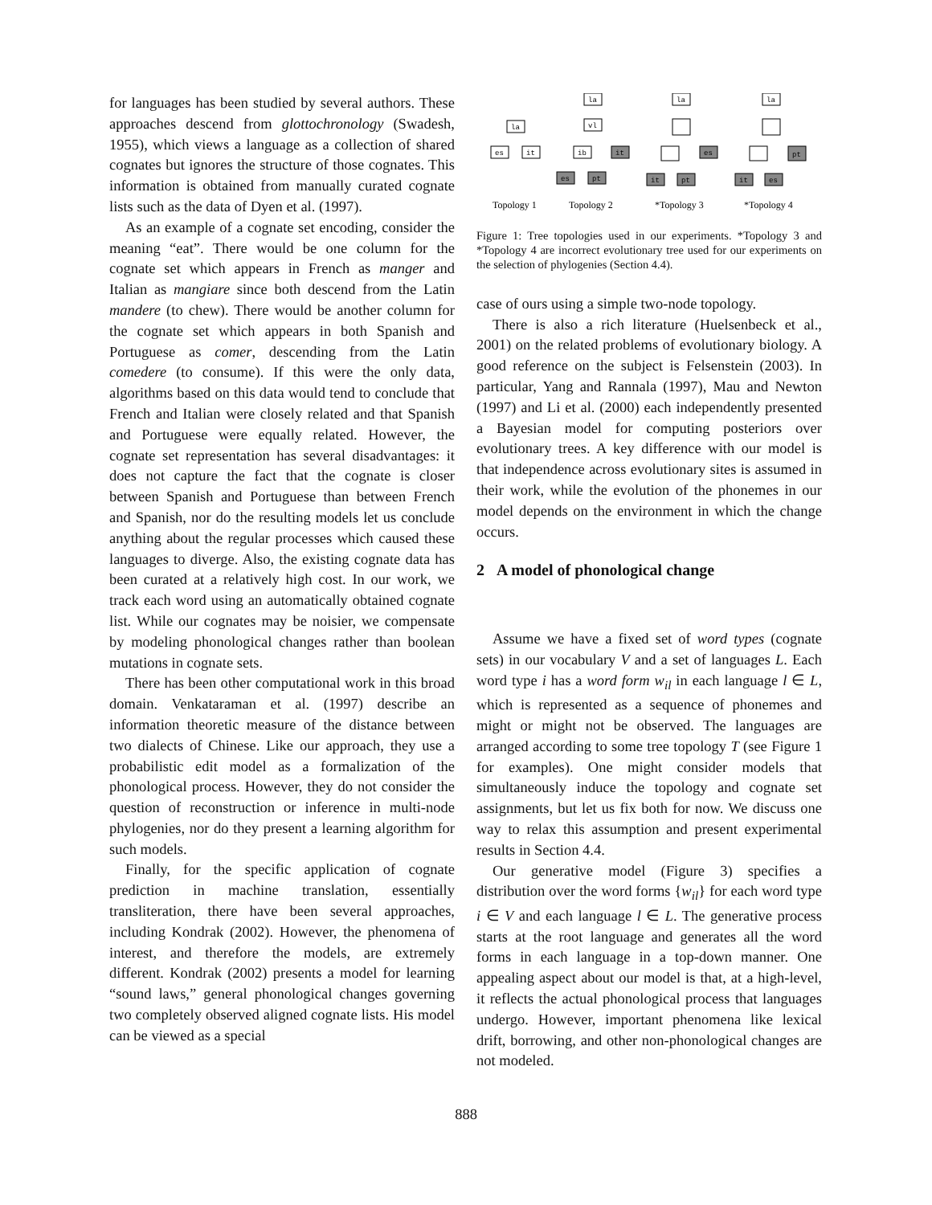for languages has been studied by several authors. These approaches descend from glottochronology (Swadesh, 1955), which views a language as a collection of shared cognates but ignores the structure of those cognates. This information is obtained from manually curated cognate lists such as the data of Dyen et al. (1997).
As an example of a cognate set encoding, consider the meaning “eat”. There would be one column for the cognate set which appears in French as manger and Italian as mangiare since both descend from the Latin mandere (to chew). There would be another column for the cognate set which appears in both Spanish and Portuguese as comer, descending from the Latin comedere (to consume). If this were the only data, algorithms based on this data would tend to conclude that French and Italian were closely related and that Spanish and Portuguese were equally related. However, the cognate set representation has several disadvantages: it does not capture the fact that the cognate is closer between Spanish and Portuguese than between French and Spanish, nor do the resulting models let us conclude anything about the regular processes which caused these languages to diverge. Also, the existing cognate data has been curated at a relatively high cost. In our work, we track each word using an automatically obtained cognate list. While our cognates may be noisier, we compensate by modeling phonological changes rather than boolean mutations in cognate sets.
There has been other computational work in this broad domain. Venkataraman et al. (1997) describe an information theoretic measure of the distance between two dialects of Chinese. Like our approach, they use a probabilistic edit model as a formalization of the phonological process. However, they do not consider the question of reconstruction or inference in multi-node phylogenies, nor do they present a learning algorithm for such models.
Finally, for the specific application of cognate prediction in machine translation, essentially transliteration, there have been several approaches, including Kondrak (2002). However, the phenomena of interest, and therefore the models, are extremely different. Kondrak (2002) presents a model for learning “sound laws,” general phonological changes governing two completely observed aligned cognate lists. His model can be viewed as a special
la
es
it
la
vl
ib
it
es
pt
la
es
it
pt
la
pt
it
es
Topology 1
Topology 2
*Topology 3
*Topology 4
Figure 1: Tree topologies used in our experiments. *Topology 3 and *Topology 4 are incorrect evolutionary tree used for our experiments on the selection of phylogenies (Section 4.4).
case of ours using a simple two-node topology.
There is also a rich literature (Huelsenbeck et al., 2001) on the related problems of evolutionary biology. A good reference on the subject is Felsenstein (2003). In particular, Yang and Rannala (1997), Mau and Newton (1997) and Li et al. (2000) each independently presented a Bayesian model for computing posteriors over evolutionary trees. A key difference with our model is that independence across evolutionary sites is assumed in their work, while the evolution of the phonemes in our model depends on the environment in which the change occurs.
2 A model of phonological change
Assume we have a fixed set of word types (cognate sets) in our vocabulary V and a set of languages L. Each word type i has a word form w<sub>il</sub> in each language l ∈ L, which is represented as a sequence of phonemes and might or might not be observed. The languages are arranged according to some tree topology T (see Figure 1 for examples). One might consider models that simultaneously induce the topology and cognate set assignments, but let us fix both for now. We discuss one way to relax this assumption and present experimental results in Section 4.4.
Our generative model (Figure 3) specifies a distribution over the word forms {w<sub>il</sub>} for each word type i ∈ V and each language l ∈ L. The generative process starts at the root language and generates all the word forms in each language in a top-down manner. One appealing aspect about our model is that, at a high-level, it reflects the actual phonological process that languages undergo. However, important phenomena like lexical drift, borrowing, and other non-phonological changes are not modeled.
888